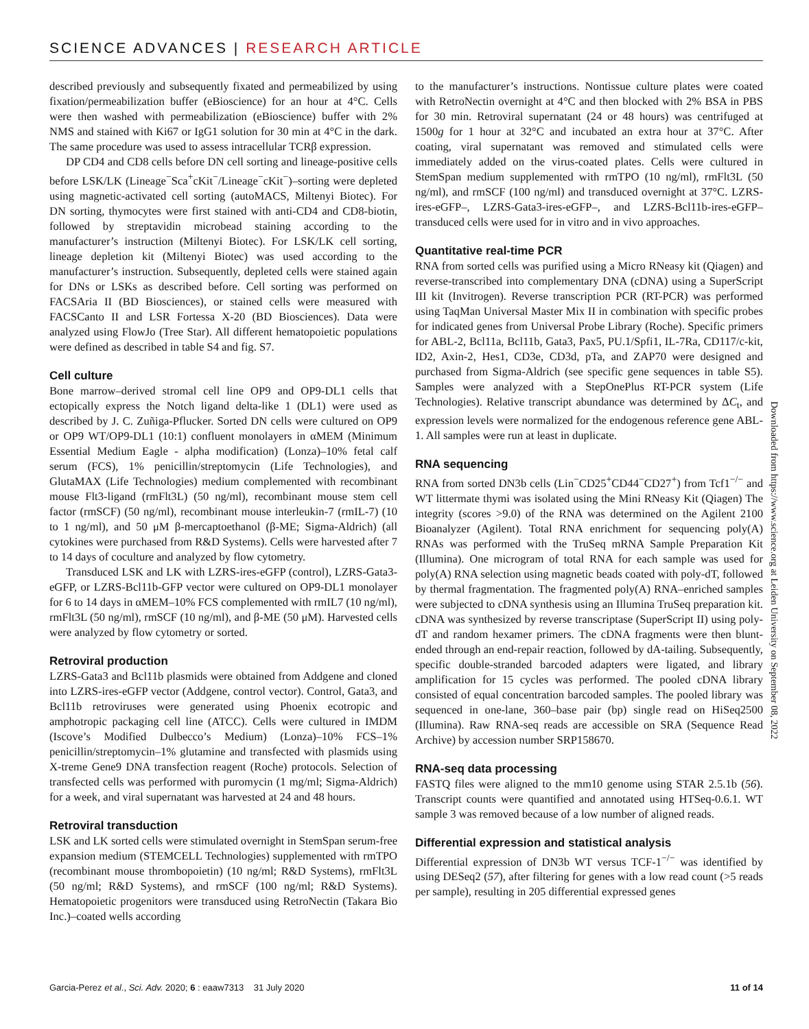SCIENCE ADVANCES | RESEARCH ARTICLE
described previously and subsequently fixated and permeabilized by using fixation/permeabilization buffer (eBioscience) for an hour at 4°C. Cells were then washed with permeabilization (eBioscience) buffer with 2% NMS and stained with Ki67 or IgG1 solution for 30 min at 4°C in the dark. The same procedure was used to assess intracellular TCRβ expression.
DP CD4 and CD8 cells before DN cell sorting and lineage-positive cells before LSK/LK (Lineage<sup>−</sup>Sca<sup>+</sup>cKit<sup>−</sup>/Lineage<sup>−</sup>cKit<sup>−</sup>)–sorting were depleted using magnetic-activated cell sorting (autoMACS, Miltenyi Biotec). For DN sorting, thymocytes were first stained with anti-CD4 and CD8-biotin, followed by streptavidin microbead staining according to the manufacturer’s instruction (Miltenyi Biotec). For LSK/LK cell sorting, lineage depletion kit (Miltenyi Biotec) was used according to the manufacturer’s instruction. Subsequently, depleted cells were stained again for DNs or LSKs as described before. Cell sorting was performed on FACSAria II (BD Biosciences), or stained cells were measured with FACSCanto II and LSR Fortessa X-20 (BD Biosciences). Data were analyzed using FlowJo (Tree Star). All different hematopoietic populations were defined as described in table S4 and fig. S7.
Cell culture
Bone marrow–derived stromal cell line OP9 and OP9-DL1 cells that ectopically express the Notch ligand delta-like 1 (DL1) were used as described by J. C. Zuñiga-Pflucker. Sorted DN cells were cultured on OP9 or OP9 WT/OP9-DL1 (10:1) confluent monolayers in αMEM (Minimum Essential Medium Eagle - alpha modification) (Lonza)–10% fetal calf serum (FCS), 1% penicillin/streptomycin (Life Technologies), and GlutaMAX (Life Technologies) medium complemented with recombinant mouse Flt3-ligand (rmFlt3L) (50 ng/ml), recombinant mouse stem cell factor (rmSCF) (50 ng/ml), recombinant mouse interleukin-7 (rmIL-7) (10 to 1 ng/ml), and 50 μM β-mercaptoethanol (β-ME; Sigma-Aldrich) (all cytokines were purchased from R&D Systems). Cells were harvested after 7 to 14 days of coculture and analyzed by flow cytometry.
Transduced LSK and LK with LZRS-ires-eGFP (control), LZRS-Gata3-eGFP, or LZRS-Bcl11b-GFP vector were cultured on OP9-DL1 monolayer for 6 to 14 days in αMEM–10% FCS complemented with rmIL7 (10 ng/ml), rmFlt3L (50 ng/ml), rmSCF (10 ng/ml), and β-ME (50 μM). Harvested cells were analyzed by flow cytometry or sorted.
Retroviral production
LZRS-Gata3 and Bcl11b plasmids were obtained from Addgene and cloned into LZRS-ires-eGFP vector (Addgene, control vector). Control, Gata3, and Bcl11b retroviruses were generated using Phoenix ecotropic and amphotropic packaging cell line (ATCC). Cells were cultured in IMDM (Iscove’s Modified Dulbecco’s Medium) (Lonza)–10% FCS–1% penicillin/streptomycin–1% glutamine and transfected with plasmids using X-treme Gene9 DNA transfection reagent (Roche) protocols. Selection of transfected cells was performed with puromycin (1 mg/ml; Sigma-Aldrich) for a week, and viral supernatant was harvested at 24 and 48 hours.
Retroviral transduction
LSK and LK sorted cells were stimulated overnight in StemSpan serum-free expansion medium (STEMCELL Technologies) supplemented with rmTPO (recombinant mouse thrombopoietin) (10 ng/ml; R&D Systems), rmFlt3L (50 ng/ml; R&D Systems), and rmSCF (100 ng/ml; R&D Systems). Hematopoietic progenitors were transduced using RetroNectin (Takara Bio Inc.)–coated wells according
to the manufacturer’s instructions. Nontissue culture plates were coated with RetroNectin overnight at 4°C and then blocked with 2% BSA in PBS for 30 min. Retroviral supernatant (24 or 48 hours) was centrifuged at 1500g for 1 hour at 32°C and incubated an extra hour at 37°C. After coating, viral supernatant was removed and stimulated cells were immediately added on the virus-coated plates. Cells were cultured in StemSpan medium supplemented with rmTPO (10 ng/ml), rmFlt3L (50 ng/ml), and rmSCF (100 ng/ml) and transduced overnight at 37°C. LZRS-ires-eGFP–, LZRS-Gata3-ires-eGFP–, and LZRS-Bcl11b-ires-eGFP–transduced cells were used for in vitro and in vivo approaches.
Quantitative real-time PCR
RNA from sorted cells was purified using a Micro RNeasy kit (Qiagen) and reverse-transcribed into complementary DNA (cDNA) using a SuperScript III kit (Invitrogen). Reverse transcription PCR (RT-PCR) was performed using TaqMan Universal Master Mix II in combination with specific probes for indicated genes from Universal Probe Library (Roche). Specific primers for ABL-2, Bcl11a, Bcl11b, Gata3, Pax5, PU.1/Spfi1, IL-7Ra, CD117/c-kit, ID2, Axin-2, Hes1, CD3e, CD3d, pTa, and ZAP70 were designed and purchased from Sigma-Aldrich (see specific gene sequences in table S5). Samples were analyzed with a StepOnePlus RT-PCR system (Life Technologies). Relative transcript abundance was determined by ΔC<sub>t</sub>, and expression levels were normalized for the endogenous reference gene ABL-1. All samples were run at least in duplicate.
RNA sequencing
RNA from sorted DN3b cells (Lin<sup>−</sup>CD25<sup>+</sup>CD44<sup>−</sup>CD27<sup>+</sup>) from Tcf1<sup>−/−</sup> and WT littermate thymi was isolated using the Mini RNeasy Kit (Qiagen) The integrity (scores >9.0) of the RNA was determined on the Agilent 2100 Bioanalyzer (Agilent). Total RNA enrichment for sequencing poly(A) RNAs was performed with the TruSeq mRNA Sample Preparation Kit (Illumina). One microgram of total RNA for each sample was used for poly(A) RNA selection using magnetic beads coated with poly-dT, followed by thermal fragmentation. The fragmented poly(A) RNA–enriched samples were subjected to cDNA synthesis using an Illumina TruSeq preparation kit. cDNA was synthesized by reverse transcriptase (SuperScript II) using poly-dT and random hexamer primers. The cDNA fragments were then blunt-ended through an end-repair reaction, followed by dA-tailing. Subsequently, specific double-stranded barcoded adapters were ligated, and library amplification for 15 cycles was performed. The pooled cDNA library consisted of equal concentration barcoded samples. The pooled library was sequenced in one-lane, 360–base pair (bp) single read on HiSeq2500 (Illumina). Raw RNA-seq reads are accessible on SRA (Sequence Read Archive) by accession number SRP158670.
RNA-seq data processing
FASTQ files were aligned to the mm10 genome using STAR 2.5.1b (56). Transcript counts were quantified and annotated using HTSeq-0.6.1. WT sample 3 was removed because of a low number of aligned reads.
Differential expression and statistical analysis
Differential expression of DN3b WT versus TCF-1<sup>−/−</sup> was identified by using DESeq2 (57), after filtering for genes with a low read count (>5 reads per sample), resulting in 205 differential expressed genes
Downloaded from https://www.science.org at Leiden University on September 08, 2022
Garcia-Perez et al., Sci. Adv. 2020; 6 : eaaw7313 31 July 2020 11 of 14